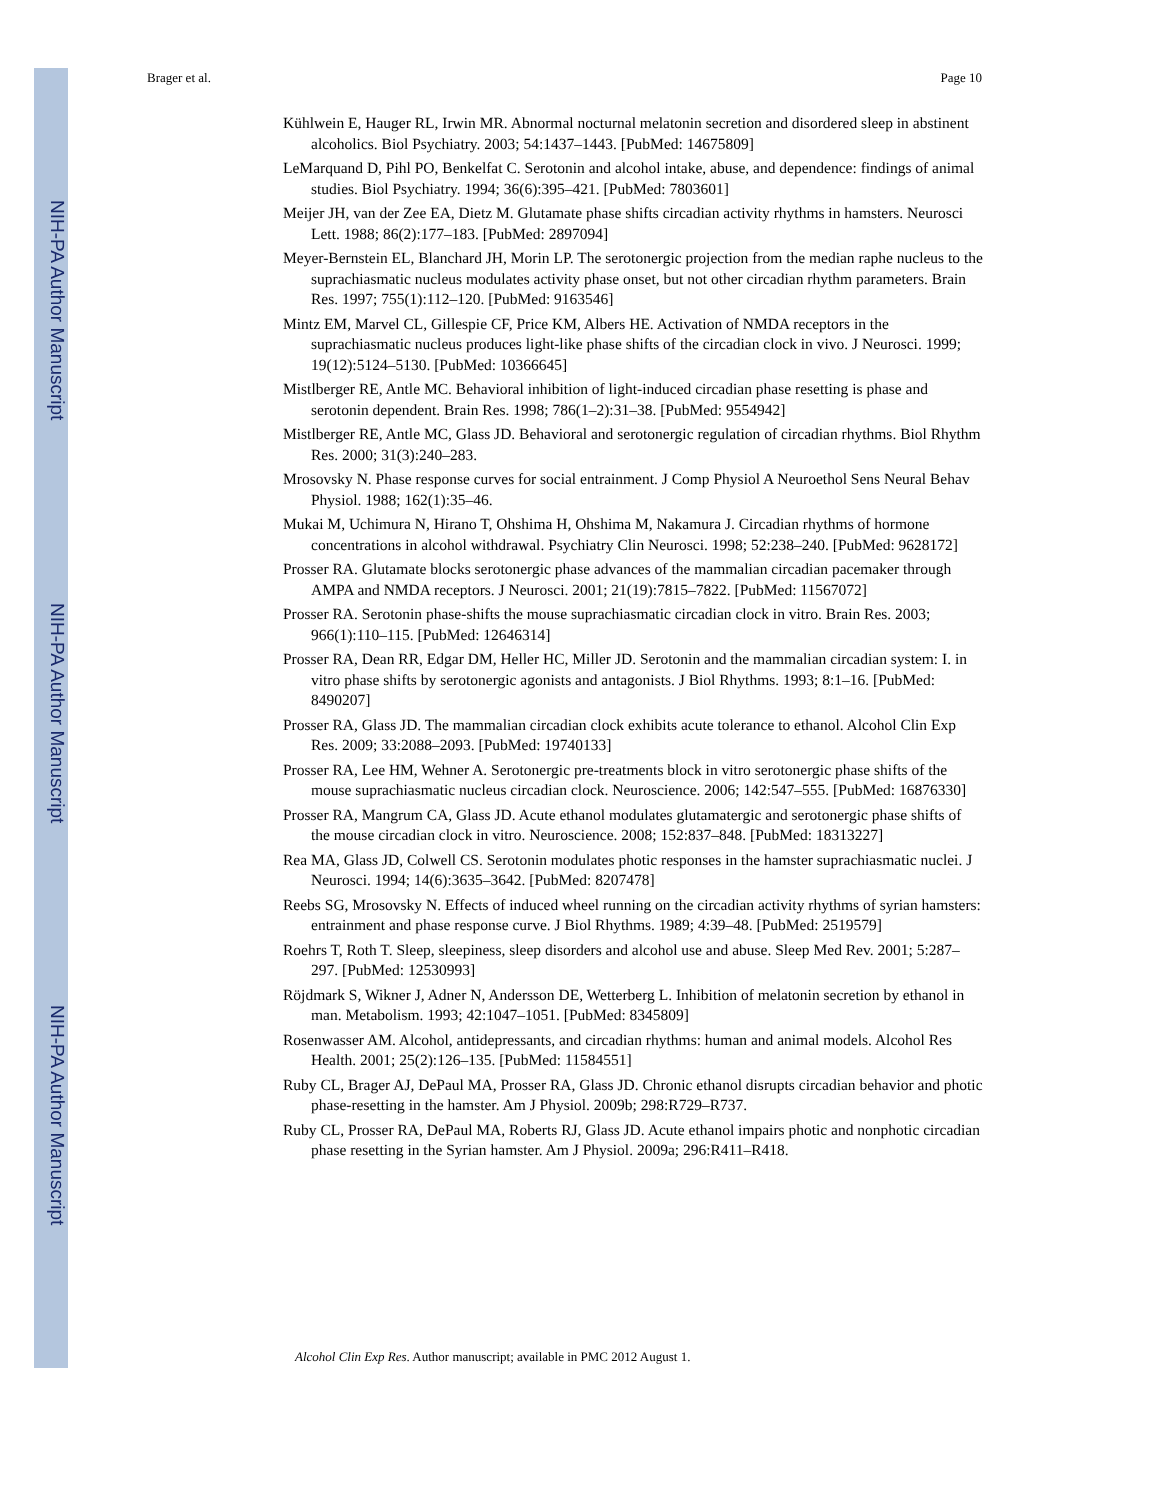NIH-PA Author Manuscript
NIH-PA Author Manuscript
NIH-PA Author Manuscript
Brager et al. Page 10
Kühlwein E, Hauger RL, Irwin MR. Abnormal nocturnal melatonin secretion and disordered sleep in abstinent alcoholics. Biol Psychiatry. 2003; 54:1437–1443. [PubMed: 14675809]
LeMarquand D, Pihl PO, Benkelfat C. Serotonin and alcohol intake, abuse, and dependence: findings of animal studies. Biol Psychiatry. 1994; 36(6):395–421. [PubMed: 7803601]
Meijer JH, van der Zee EA, Dietz M. Glutamate phase shifts circadian activity rhythms in hamsters. Neurosci Lett. 1988; 86(2):177–183. [PubMed: 2897094]
Meyer-Bernstein EL, Blanchard JH, Morin LP. The serotonergic projection from the median raphe nucleus to the suprachiasmatic nucleus modulates activity phase onset, but not other circadian rhythm parameters. Brain Res. 1997; 755(1):112–120. [PubMed: 9163546]
Mintz EM, Marvel CL, Gillespie CF, Price KM, Albers HE. Activation of NMDA receptors in the suprachiasmatic nucleus produces light-like phase shifts of the circadian clock in vivo. J Neurosci. 1999; 19(12):5124–5130. [PubMed: 10366645]
Mistlberger RE, Antle MC. Behavioral inhibition of light-induced circadian phase resetting is phase and serotonin dependent. Brain Res. 1998; 786(1–2):31–38. [PubMed: 9554942]
Mistlberger RE, Antle MC, Glass JD. Behavioral and serotonergic regulation of circadian rhythms. Biol Rhythm Res. 2000; 31(3):240–283.
Mrosovsky N. Phase response curves for social entrainment. J Comp Physiol A Neuroethol Sens Neural Behav Physiol. 1988; 162(1):35–46.
Mukai M, Uchimura N, Hirano T, Ohshima H, Ohshima M, Nakamura J. Circadian rhythms of hormone concentrations in alcohol withdrawal. Psychiatry Clin Neurosci. 1998; 52:238–240. [PubMed: 9628172]
Prosser RA. Glutamate blocks serotonergic phase advances of the mammalian circadian pacemaker through AMPA and NMDA receptors. J Neurosci. 2001; 21(19):7815–7822. [PubMed: 11567072]
Prosser RA. Serotonin phase-shifts the mouse suprachiasmatic circadian clock in vitro. Brain Res. 2003; 966(1):110–115. [PubMed: 12646314]
Prosser RA, Dean RR, Edgar DM, Heller HC, Miller JD. Serotonin and the mammalian circadian system: I. in vitro phase shifts by serotonergic agonists and antagonists. J Biol Rhythms. 1993; 8:1–16. [PubMed: 8490207]
Prosser RA, Glass JD. The mammalian circadian clock exhibits acute tolerance to ethanol. Alcohol Clin Exp Res. 2009; 33:2088–2093. [PubMed: 19740133]
Prosser RA, Lee HM, Wehner A. Serotonergic pre-treatments block in vitro serotonergic phase shifts of the mouse suprachiasmatic nucleus circadian clock. Neuroscience. 2006; 142:547–555. [PubMed: 16876330]
Prosser RA, Mangrum CA, Glass JD. Acute ethanol modulates glutamatergic and serotonergic phase shifts of the mouse circadian clock in vitro. Neuroscience. 2008; 152:837–848. [PubMed: 18313227]
Rea MA, Glass JD, Colwell CS. Serotonin modulates photic responses in the hamster suprachiasmatic nuclei. J Neurosci. 1994; 14(6):3635–3642. [PubMed: 8207478]
Reebs SG, Mrosovsky N. Effects of induced wheel running on the circadian activity rhythms of syrian hamsters: entrainment and phase response curve. J Biol Rhythms. 1989; 4:39–48. [PubMed: 2519579]
Roehrs T, Roth T. Sleep, sleepiness, sleep disorders and alcohol use and abuse. Sleep Med Rev. 2001; 5:287–297. [PubMed: 12530993]
Röjdmark S, Wikner J, Adner N, Andersson DE, Wetterberg L. Inhibition of melatonin secretion by ethanol in man. Metabolism. 1993; 42:1047–1051. [PubMed: 8345809]
Rosenwasser AM. Alcohol, antidepressants, and circadian rhythms: human and animal models. Alcohol Res Health. 2001; 25(2):126–135. [PubMed: 11584551]
Ruby CL, Brager AJ, DePaul MA, Prosser RA, Glass JD. Chronic ethanol disrupts circadian behavior and photic phase-resetting in the hamster. Am J Physiol. 2009b; 298:R729–R737.
Ruby CL, Prosser RA, DePaul MA, Roberts RJ, Glass JD. Acute ethanol impairs photic and nonphotic circadian phase resetting in the Syrian hamster. Am J Physiol. 2009a; 296:R411–R418.
Alcohol Clin Exp Res. Author manuscript; available in PMC 2012 August 1.